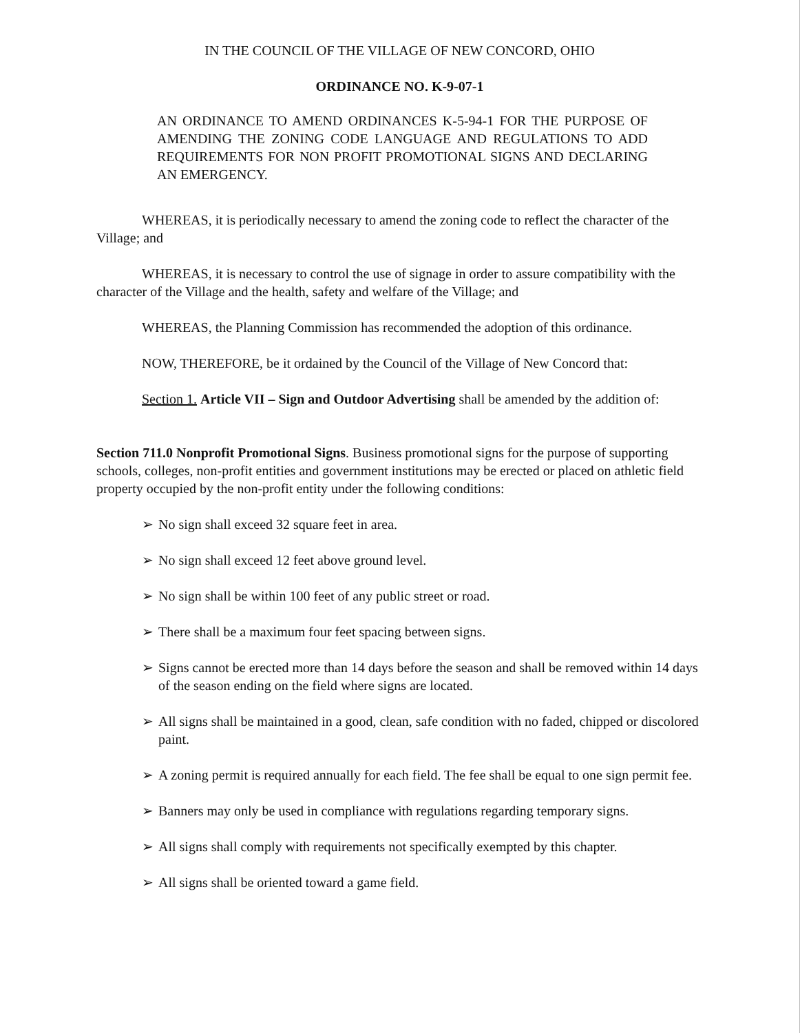IN THE COUNCIL OF THE VILLAGE OF NEW CONCORD, OHIO
ORDINANCE NO. K-9-07-1
AN ORDINANCE TO AMEND ORDINANCES K-5-94-1 FOR THE PURPOSE OF AMENDING THE ZONING CODE LANGUAGE AND REGULATIONS TO ADD REQUIREMENTS FOR NON PROFIT PROMOTIONAL SIGNS AND DECLARING AN EMERGENCY.
WHEREAS, it is periodically necessary to amend the zoning code to reflect the character of the Village; and
WHEREAS, it is necessary to control the use of signage in order to assure compatibility with the character of the Village and the health, safety and welfare of the Village; and
WHEREAS, the Planning Commission has recommended the adoption of this ordinance.
NOW, THEREFORE, be it ordained by the Council of the Village of New Concord that:
Section 1. Article VII – Sign and Outdoor Advertising shall be amended by the addition of:
Section 711.0 Nonprofit Promotional Signs. Business promotional signs for the purpose of supporting schools, colleges, non-profit entities and government institutions may be erected or placed on athletic field property occupied by the non-profit entity under the following conditions:
➢ No sign shall exceed 32 square feet in area.
➢ No sign shall exceed 12 feet above ground level.
➢ No sign shall be within 100 feet of any public street or road.
➢ There shall be a maximum four feet spacing between signs.
➢ Signs cannot be erected more than 14 days before the season and shall be removed within 14 days of the season ending on the field where signs are located.
➢ All signs shall be maintained in a good, clean, safe condition with no faded, chipped or discolored paint.
➢ A zoning permit is required annually for each field. The fee shall be equal to one sign permit fee.
➢ Banners may only be used in compliance with regulations regarding temporary signs.
➢ All signs shall comply with requirements not specifically exempted by this chapter.
➢ All signs shall be oriented toward a game field.